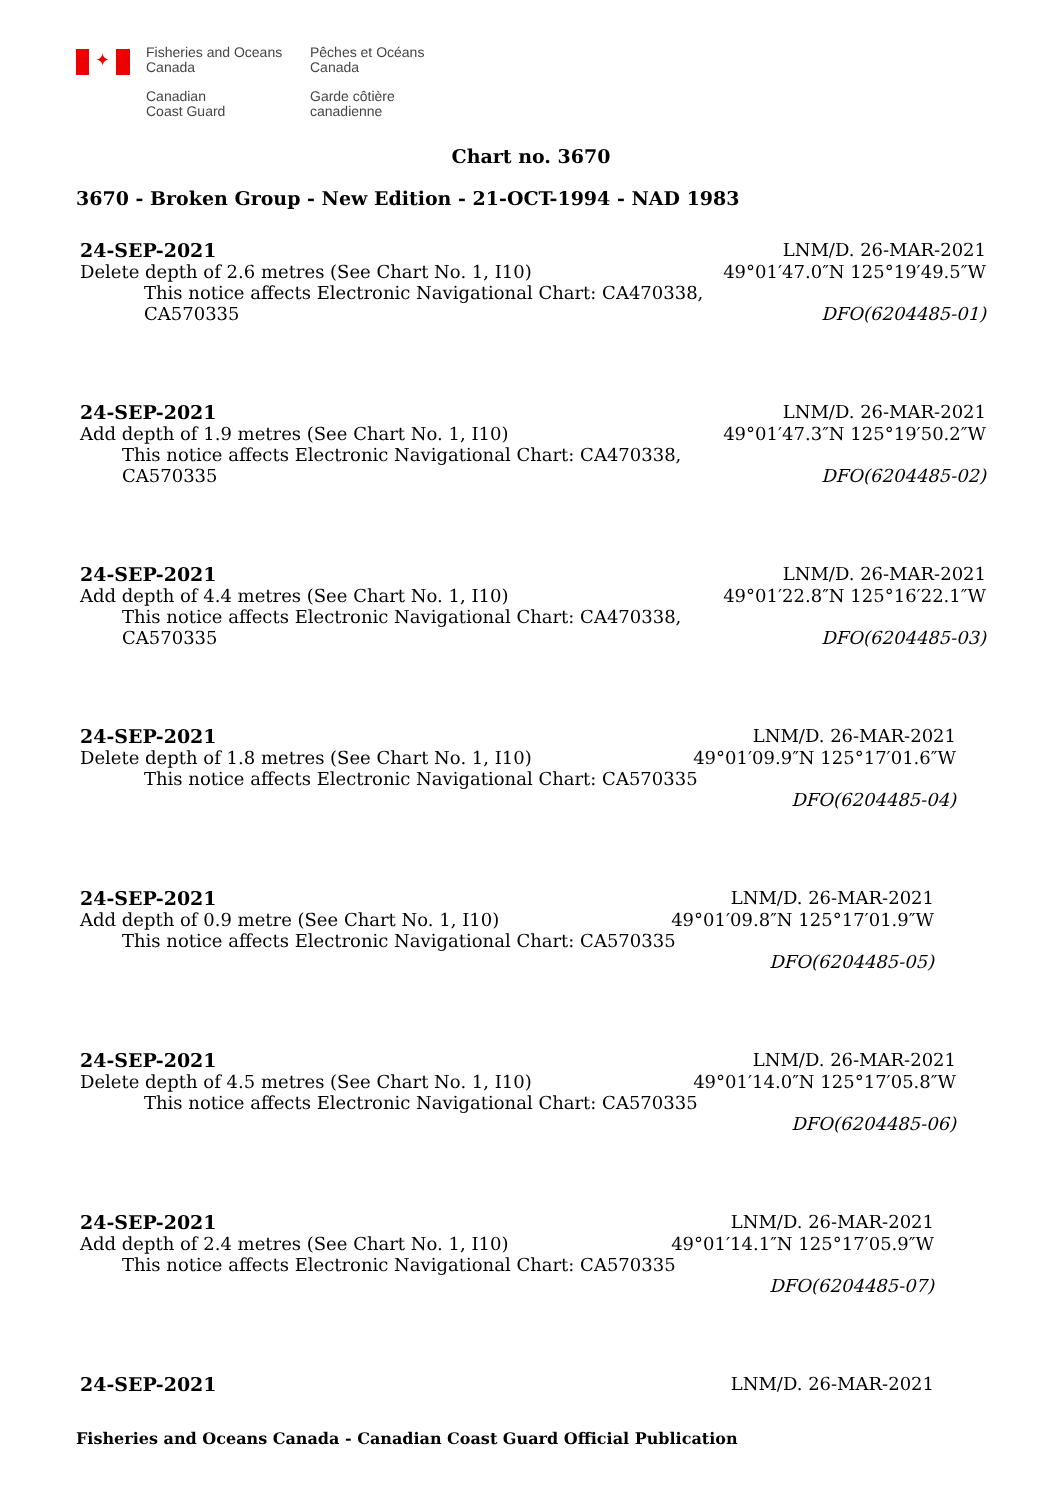✦
Fisheries and Oceans
Canada
Pêches et Océans
Canada
Canadian
Coast Guard
Garde côtière
canadienne
Chart no. 3670
3670 - Broken Group - New Edition - 21-OCT-1994 - NAD 1983
24-SEP-2021 LNM/D. 26-MAR-2021
Delete depth of 2.6 metres (See Chart No. 1, I10) 49°01′47.0″N 125°19′49.5″W
This notice affects Electronic Navigational Chart: CA470338,
CA570335 DFO(6204485-01)
24-SEP-2021 LNM/D. 26-MAR-2021
Add depth of 1.9 metres (See Chart No. 1, I10) 49°01′47.3″N 125°19′50.2″W
This notice affects Electronic Navigational Chart: CA470338,
CA570335 DFO(6204485-02)
24-SEP-2021 LNM/D. 26-MAR-2021
Add depth of 4.4 metres (See Chart No. 1, I10) 49°01′22.8″N 125°16′22.1″W
This notice affects Electronic Navigational Chart: CA470338,
CA570335 DFO(6204485-03)
24-SEP-2021 LNM/D. 26-MAR-2021
Delete depth of 1.8 metres (See Chart No. 1, I10) 49°01′09.9″N 125°17′01.6″W
This notice affects Electronic Navigational Chart: CA570335
DFO(6204485-04)
24-SEP-2021 LNM/D. 26-MAR-2021
Add depth of 0.9 metre (See Chart No. 1, I10) 49°01′09.8″N 125°17′01.9″W
This notice affects Electronic Navigational Chart: CA570335
DFO(6204485-05)
24-SEP-2021 LNM/D. 26-MAR-2021
Delete depth of 4.5 metres (See Chart No. 1, I10) 49°01′14.0″N 125°17′05.8″W
This notice affects Electronic Navigational Chart: CA570335
DFO(6204485-06)
24-SEP-2021 LNM/D. 26-MAR-2021
Add depth of 2.4 metres (See Chart No. 1, I10) 49°01′14.1″N 125°17′05.9″W
This notice affects Electronic Navigational Chart: CA570335
DFO(6204485-07)
24-SEP-2021 LNM/D. 26-MAR-2021
Fisheries and Oceans Canada - Canadian Coast Guard Official Publication